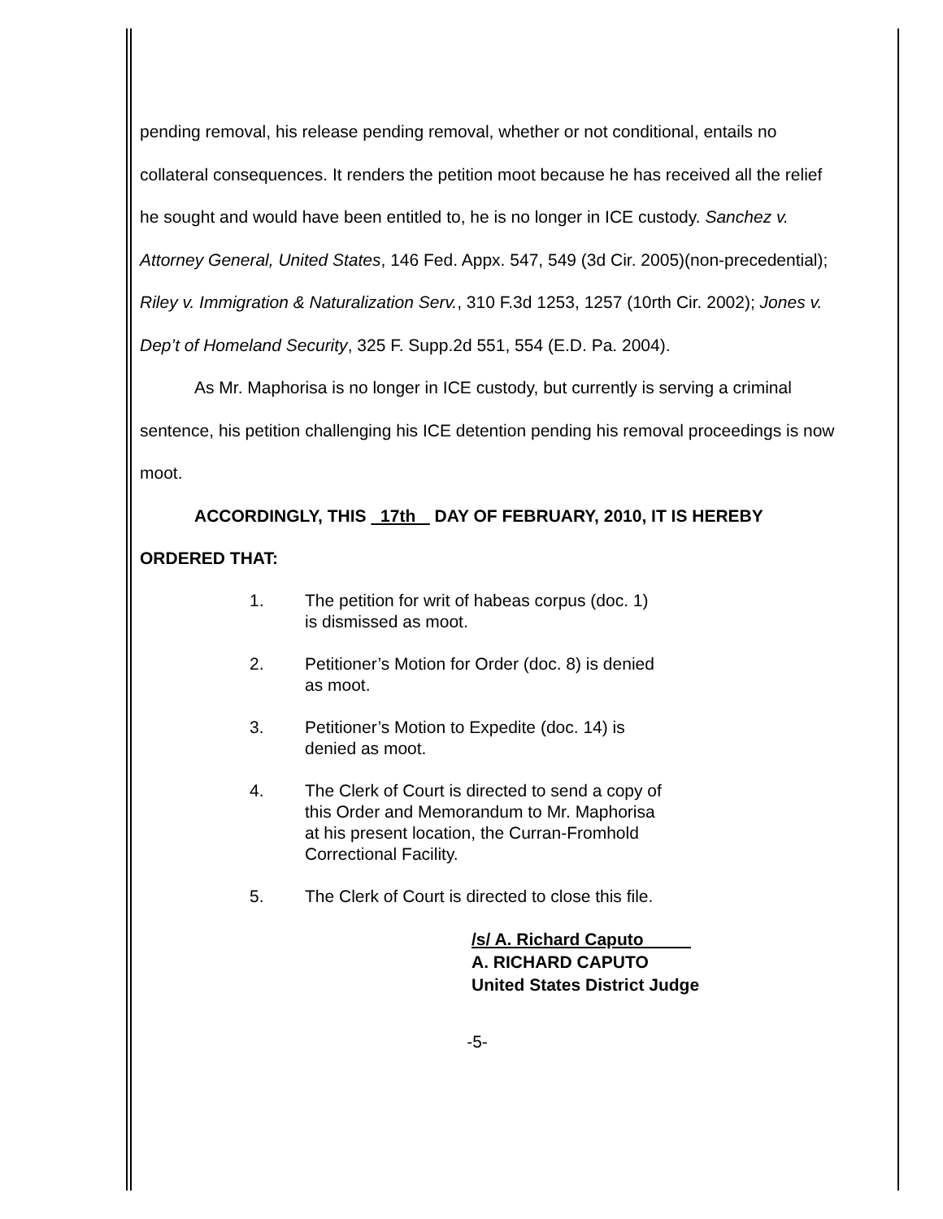pending removal, his release pending removal, whether or not conditional, entails no collateral consequences. It renders the petition moot because he has received all the relief he sought and would have been entitled to, he is no longer in ICE custody. Sanchez v. Attorney General, United States, 146 Fed. Appx. 547, 549 (3d Cir. 2005)(non-precedential); Riley v. Immigration & Naturalization Serv., 310 F.3d 1253, 1257 (10rth Cir. 2002); Jones v. Dep’t of Homeland Security, 325 F. Supp.2d 551, 554 (E.D. Pa. 2004).
As Mr. Maphorisa is no longer in ICE custody, but currently is serving a criminal sentence, his petition challenging his ICE detention pending his removal proceedings is now moot.
ACCORDINGLY, THIS 17th DAY OF FEBRUARY, 2010, IT IS HEREBY
ORDERED THAT:
1. The petition for writ of habeas corpus (doc. 1) is dismissed as moot.
2. Petitioner’s Motion for Order (doc. 8) is denied as moot.
3. Petitioner’s Motion to Expedite (doc. 14) is denied as moot.
4. The Clerk of Court is directed to send a copy of this Order and Memorandum to Mr. Maphorisa at his present location, the Curran-Fromhold Correctional Facility.
5. The Clerk of Court is directed to close this file.
/s/ A. Richard Caputo
A. RICHARD CAPUTO
United States District Judge
-5-